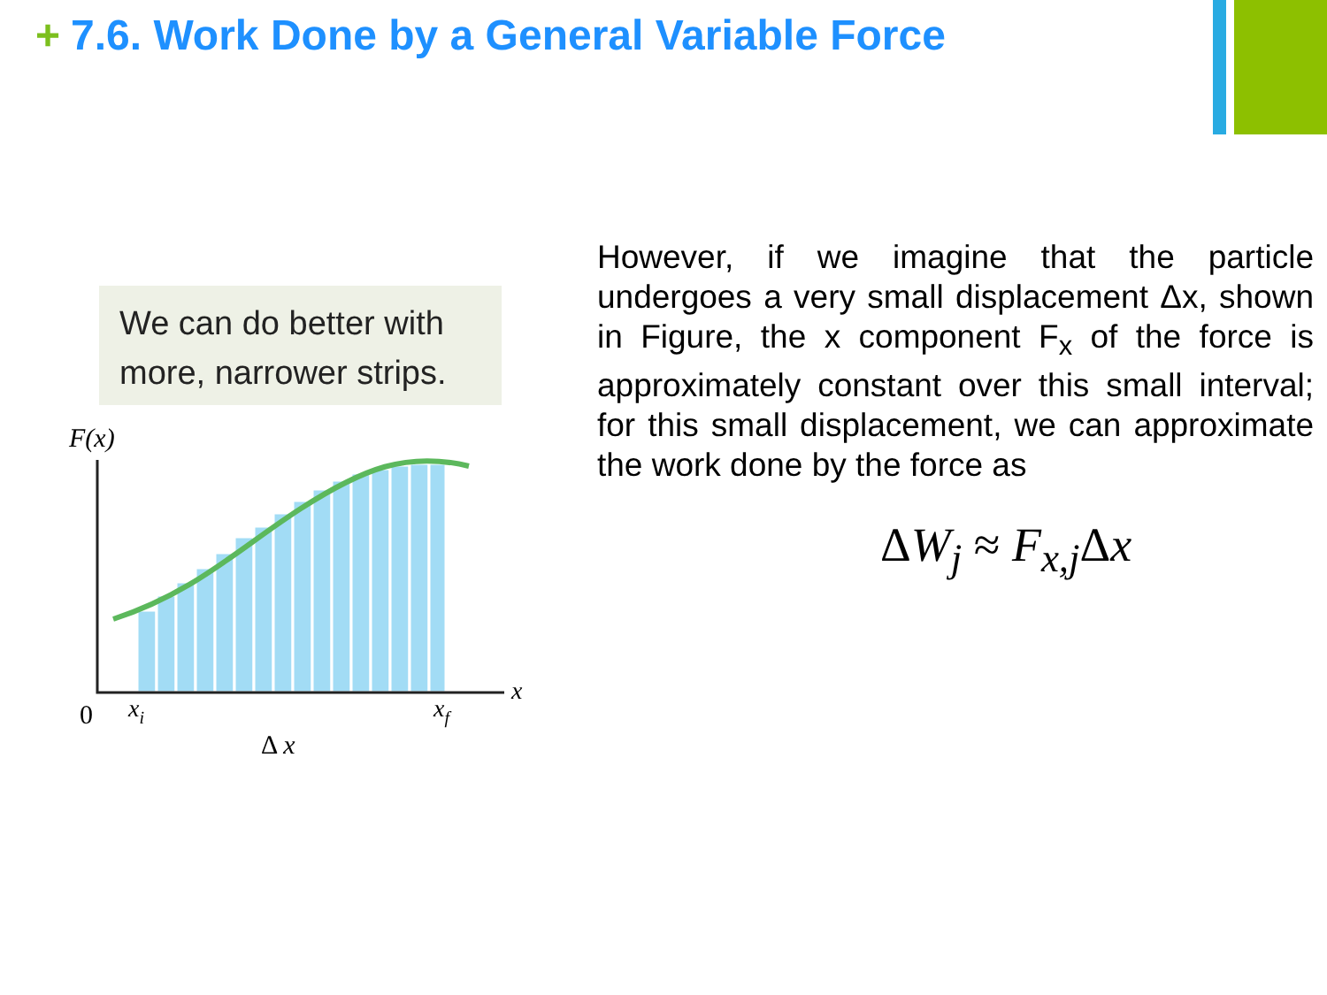+ 7.6. Work Done by a General Variable Force
We can do better with
more, narrower strips.
F(x)
0
xi
xf
x
Δ x
However, if we imagine that the particle undergoes a very small displacement Δx, shown in Figure, the x component F<sub>x</sub> of the force is approximately constant over this small interval; for this small displacement, we can approximate the work done by the force as
ΔW<sub>j</sub> ≈ F<sub>x,j</sub>Δx